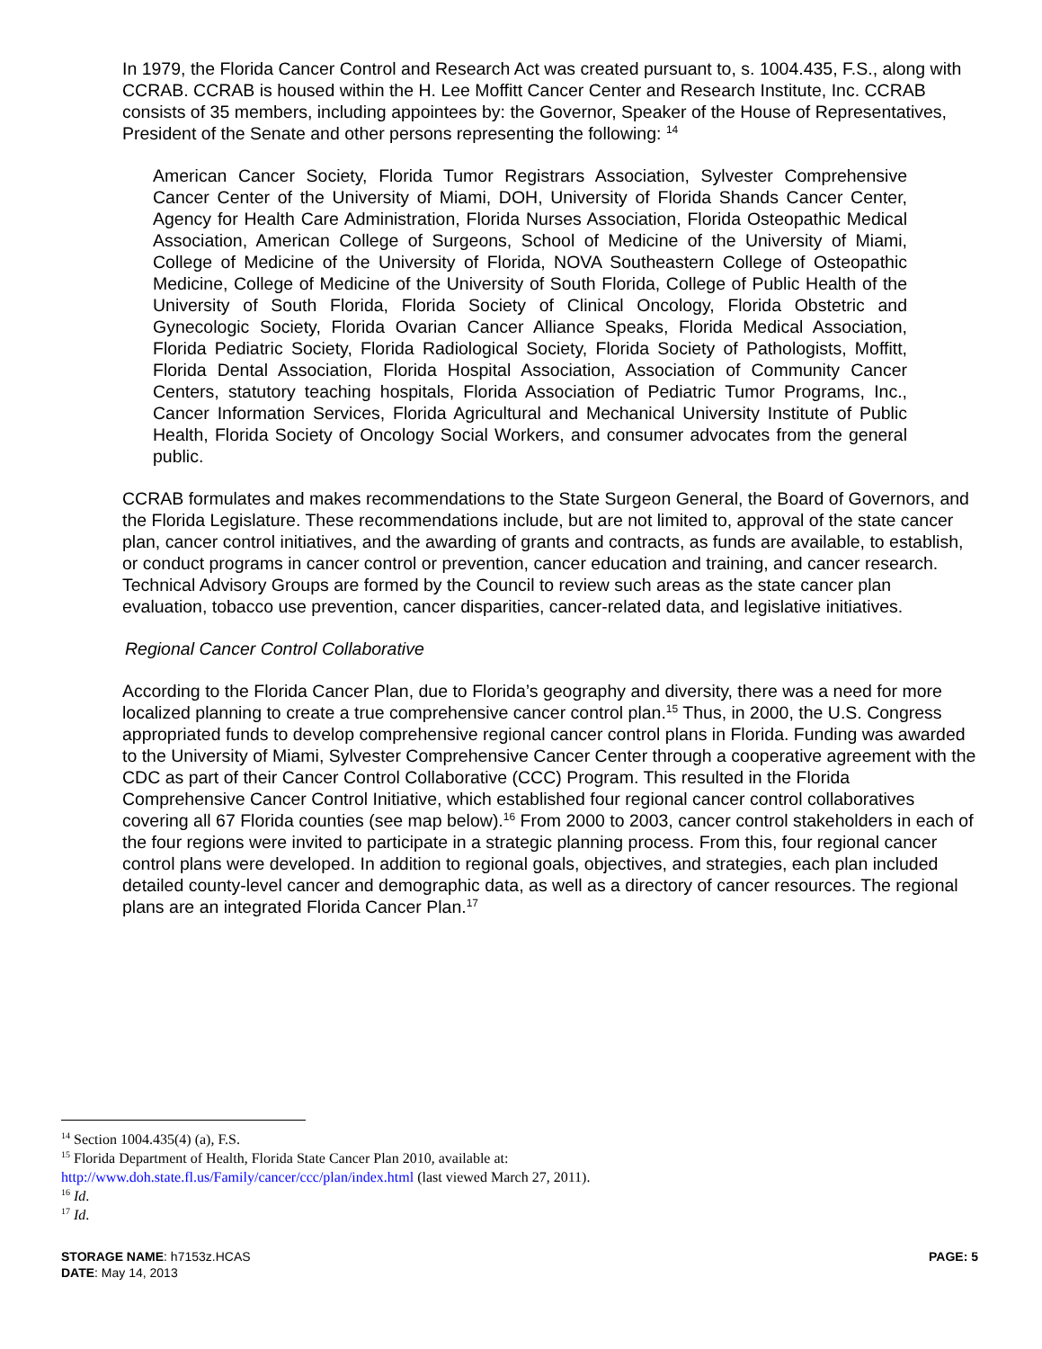In 1979, the Florida Cancer Control and Research Act was created pursuant to, s. 1004.435, F.S., along with CCRAB. CCRAB is housed within the H. Lee Moffitt Cancer Center and Research Institute, Inc. CCRAB consists of 35 members, including appointees by: the Governor, Speaker of the House of Representatives, President of the Senate and other persons representing the following: <sup>14</sup>
American Cancer Society, Florida Tumor Registrars Association, Sylvester Comprehensive Cancer Center of the University of Miami, DOH, University of Florida Shands Cancer Center, Agency for Health Care Administration, Florida Nurses Association, Florida Osteopathic Medical Association, American College of Surgeons, School of Medicine of the University of Miami, College of Medicine of the University of Florida, NOVA Southeastern College of Osteopathic Medicine, College of Medicine of the University of South Florida, College of Public Health of the University of South Florida, Florida Society of Clinical Oncology, Florida Obstetric and Gynecologic Society, Florida Ovarian Cancer Alliance Speaks, Florida Medical Association, Florida Pediatric Society, Florida Radiological Society, Florida Society of Pathologists, Moffitt, Florida Dental Association, Florida Hospital Association, Association of Community Cancer Centers, statutory teaching hospitals, Florida Association of Pediatric Tumor Programs, Inc., Cancer Information Services, Florida Agricultural and Mechanical University Institute of Public Health, Florida Society of Oncology Social Workers, and consumer advocates from the general public.
CCRAB formulates and makes recommendations to the State Surgeon General, the Board of Governors, and the Florida Legislature. These recommendations include, but are not limited to, approval of the state cancer plan, cancer control initiatives, and the awarding of grants and contracts, as funds are available, to establish, or conduct programs in cancer control or prevention, cancer education and training, and cancer research. Technical Advisory Groups are formed by the Council to review such areas as the state cancer plan evaluation, tobacco use prevention, cancer disparities, cancer-related data, and legislative initiatives.
Regional Cancer Control Collaborative
According to the Florida Cancer Plan, due to Florida’s geography and diversity, there was a need for more localized planning to create a true comprehensive cancer control plan.<sup>15</sup> Thus, in 2000, the U.S. Congress appropriated funds to develop comprehensive regional cancer control plans in Florida. Funding was awarded to the University of Miami, Sylvester Comprehensive Cancer Center through a cooperative agreement with the CDC as part of their Cancer Control Collaborative (CCC) Program. This resulted in the Florida Comprehensive Cancer Control Initiative, which established four regional cancer control collaboratives covering all 67 Florida counties (see map below).<sup>16</sup> From 2000 to 2003, cancer control stakeholders in each of the four regions were invited to participate in a strategic planning process. From this, four regional cancer control plans were developed. In addition to regional goals, objectives, and strategies, each plan included detailed county-level cancer and demographic data, as well as a directory of cancer resources. The regional plans are an integrated Florida Cancer Plan.<sup>17</sup>
<sup>14</sup> Section 1004.435(4) (a), F.S.
<sup>15</sup> Florida Department of Health, Florida State Cancer Plan 2010, available at:
http://www.doh.state.fl.us/Family/cancer/ccc/plan/index.html (last viewed March 27, 2011).
<sup>16</sup> Id.
<sup>17</sup> Id.
STORAGE NAME: h7153z.HCAS
PAGE: 5
DATE: May 14, 2013